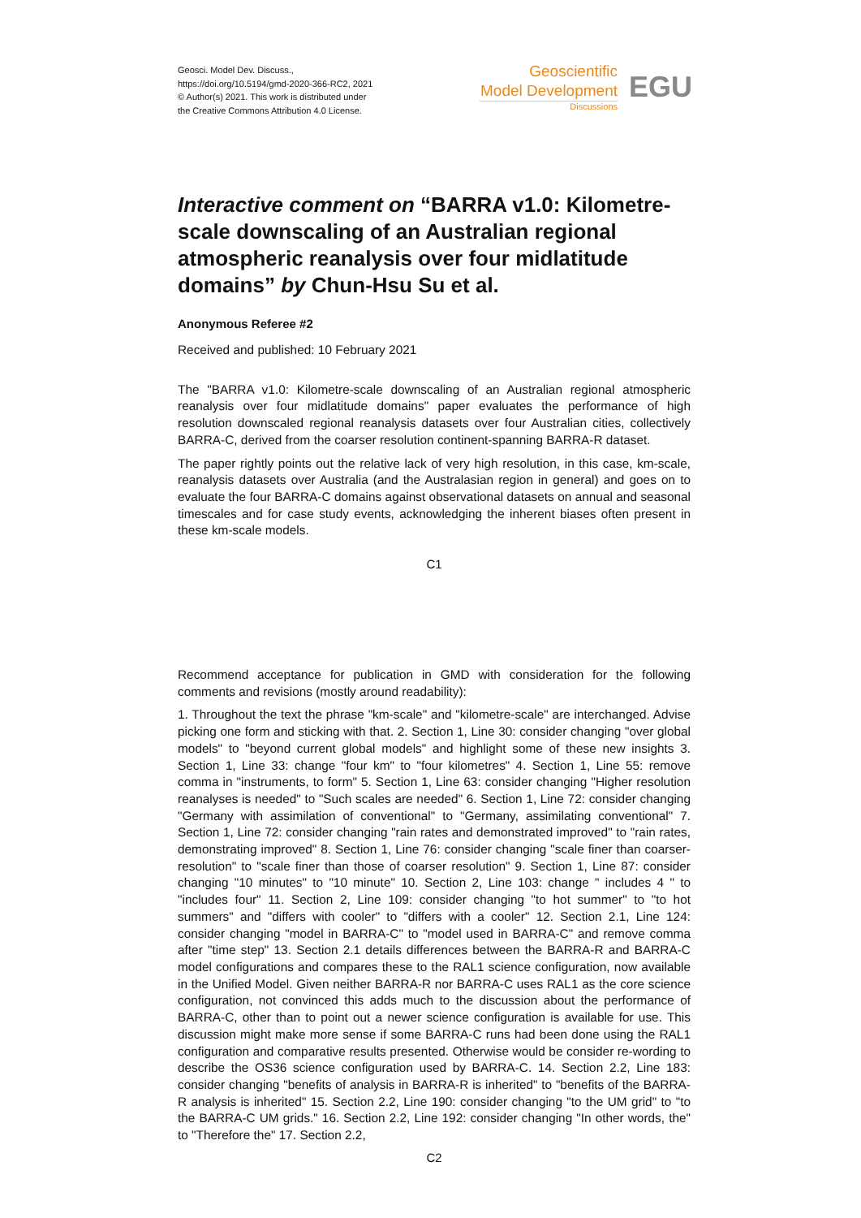Geosci. Model Dev. Discuss.,
https://doi.org/10.5194/gmd-2020-366-RC2, 2021
© Author(s) 2021. This work is distributed under
the Creative Commons Attribution 4.0 License.
Geoscientific
Model Development
Discussions
EGU
Interactive comment on “BARRA v1.0: Kilometre-scale downscaling of an Australian regional atmospheric reanalysis over four midlatitude domains” by Chun-Hsu Su et al.
Anonymous Referee #2
Received and published: 10 February 2021
The "BARRA v1.0: Kilometre-scale downscaling of an Australian regional atmospheric reanalysis over four midlatitude domains" paper evaluates the performance of high resolution downscaled regional reanalysis datasets over four Australian cities, collectively BARRA-C, derived from the coarser resolution continent-spanning BARRA-R dataset.
The paper rightly points out the relative lack of very high resolution, in this case, km-scale, reanalysis datasets over Australia (and the Australasian region in general) and goes on to evaluate the four BARRA-C domains against observational datasets on annual and seasonal timescales and for case study events, acknowledging the inherent biases often present in these km-scale models.
C1
Recommend acceptance for publication in GMD with consideration for the following comments and revisions (mostly around readability):
1. Throughout the text the phrase "km-scale" and "kilometre-scale" are interchanged. Advise picking one form and sticking with that. 2. Section 1, Line 30: consider changing "over global models" to "beyond current global models" and highlight some of these new insights 3. Section 1, Line 33: change "four km" to "four kilometres" 4. Section 1, Line 55: remove comma in "instruments, to form" 5. Section 1, Line 63: consider changing "Higher resolution reanalyses is needed" to "Such scales are needed" 6. Section 1, Line 72: consider changing "Germany with assimilation of conventional" to "Germany, assimilating conventional" 7. Section 1, Line 72: consider changing "rain rates and demonstrated improved" to "rain rates, demonstrating improved" 8. Section 1, Line 76: consider changing "scale finer than coarser-resolution" to "scale finer than those of coarser resolution" 9. Section 1, Line 87: consider changing "10 minutes" to "10 minute" 10. Section 2, Line 103: change " includes 4 " to "includes four" 11. Section 2, Line 109: consider changing "to hot summer" to "to hot summers" and "differs with cooler" to "differs with a cooler" 12. Section 2.1, Line 124: consider changing "model in BARRA-C" to "model used in BARRA-C" and remove comma after "time step" 13. Section 2.1 details differences between the BARRA-R and BARRA-C model configurations and compares these to the RAL1 science configuration, now available in the Unified Model. Given neither BARRA-R nor BARRA-C uses RAL1 as the core science configuration, not convinced this adds much to the discussion about the performance of BARRA-C, other than to point out a newer science configuration is available for use. This discussion might make more sense if some BARRA-C runs had been done using the RAL1 configuration and comparative results presented. Otherwise would be consider re-wording to describe the OS36 science configuration used by BARRA-C. 14. Section 2.2, Line 183: consider changing "benefits of analysis in BARRA-R is inherited" to "benefits of the BARRA-R analysis is inherited" 15. Section 2.2, Line 190: consider changing "to the UM grid" to "to the BARRA-C UM grids." 16. Section 2.2, Line 192: consider changing "In other words, the" to "Therefore the" 17. Section 2.2,
C2